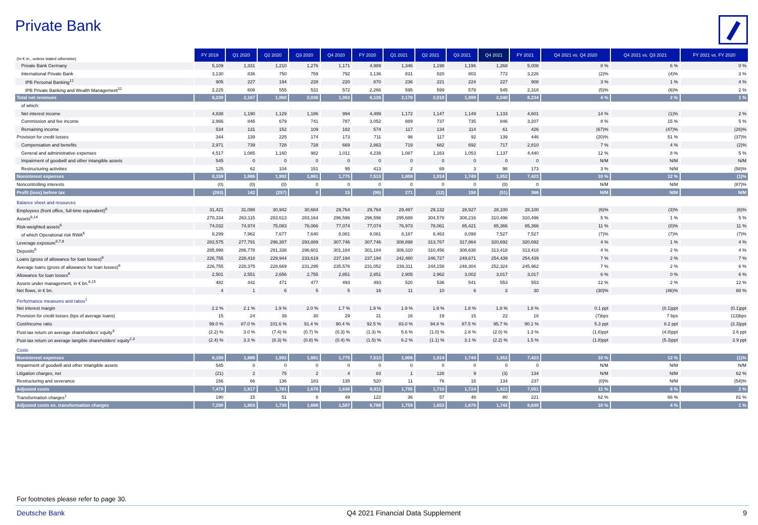Private Bank
| (In € m., unless stated otherwise) | FY 2019 | Q1 2020 | Q2 2020 | Q3 2020 | Q4 2020 | FY 2020 | Q1 2021 | Q2 2021 | Q3 2021 | Q4 2021 | FY 2021 | Q4 2021 vs. Q4 2020 | Q4 2021 vs. Q3 2021 | FY 2021 vs. FY 2020 |
| --- | --- | --- | --- | --- | --- | --- | --- | --- | --- | --- | --- | --- | --- | --- |
| Private Bank Germany | 5,109 | 1,331 | 1,210 | 1,276 | 1,171 | 4,989 | 1,346 | 1,198 | 1,196 | 1,268 | 5,008 | 8 % | 6 % | 0 % |
| International Private Bank | 3,130 | 836 | 750 | 759 | 792 | 3,136 | 831 | 820 | 803 | 772 | 3,226 | (2)% | (4)% | 3 % |
| IPB Personal Banking<sup>12</sup> | 905 | 227 | 194 | 228 | 220 | 870 | 236 | 221 | 224 | 227 | 908 | 3 % | 1 % | 4 % |
| IPB Private Banking and Wealth Management<sup>12</sup> | 2,225 | 608 | 555 | 531 | 572 | 2,266 | 595 | 599 | 579 | 545 | 2,318 | (5)% | (6)% | 2 % |
| Total net revenues | 8,239 | 2,167 | 1,960 | 2,036 | 1,963 | 8,126 | 2,178 | 2,018 | 1,999 | 2,040 | 8,234 | 4 % | 2 % | 1 % |
| of which: | | | | | | | | | | | | | | |
| Net interest income | 4,838 | 1,190 | 1,129 | 1,186 | 994 | 4,499 | 1,172 | 1,147 | 1,149 | 1,133 | 4,601 | 14 % | (1)% | 2 % |
| Commission and fee income | 2,866 | 846 | 679 | 741 | 787 | 3,052 | 889 | 737 | 735 | 846 | 3,207 | 8 % | 15 % | 5 % |
| Remaining income | 534 | 131 | 152 | 109 | 182 | 574 | 117 | 134 | 114 | 61 | 426 | (67)% | (47)% | (26)% |
| Provision for credit losses | 344 | 139 | 225 | 174 | 173 | 711 | 98 | 117 | 92 | 139 | 446 | (20)% | 51 % | (37)% |
| Compensation and benefits | 2,971 | 739 | 728 | 728 | 669 | 2,863 | 719 | 682 | 692 | 717 | 2,810 | 7 % | 4 % | (2)% |
| General and administrative expenses | 4,517 | 1,085 | 1,160 | 982 | 1,011 | 4,238 | 1,087 | 1,163 | 1,053 | 1,137 | 4,440 | 12 % | 8 % | 5 % |
| Impairment of goodwill and other intangible assets | 545 | 0 | 0 | 0 | 0 | 0 | 0 | 0 | 0 | 0 | 0 | N/M | N/M | N/M |
| Restructuring activities | 125 | 62 | 104 | 151 | 95 | 413 | 2 | 69 | 3 | 98 | 173 | 3 % | N/M | (58)% |
| Noninterest expenses | 8,159 | 1,886 | 1,992 | 1,861 | 1,775 | 7,513 | 1,808 | 1,914 | 1,749 | 1,952 | 7,423 | 10 % | 12 % | (1)% |
| Noncontrolling interests | (0) | (0) | (0) | 0 | 0 | 0 | 0 | 0 | 0 | (0) | 0 | N/M | N/M | (87)% |
| Profit (loss) before tax | (263) | 142 | (257) | 0 | 15 | (99) | 271 | (12) | 158 | (51) | 366 | N/M | N/M | N/M |
| Balance sheet and resources | | | | | | | | | | | | | | |
| Employees (front office, full-time equivalent)<sup>6</sup> | 31,421 | 31,088 | 30,942 | 30,684 | 29,764 | 29,764 | 29,497 | 29,132 | 28,927 | 28,100 | 28,100 | (6)% | (3)% | (6)% |
| Assets<sup>6,14</sup> | 270,334 | 263,115 | 283,613 | 283,164 | 296,596 | 296,596 | 295,688 | 304,578 | 308,216 | 310,496 | 310,496 | 5 % | 1 % | 5 % |
| Risk-weighted assets<sup>6</sup> | 74,032 | 74,974 | 75,083 | 76,066 | 77,074 | 77,074 | 76,973 | 78,061 | 85,421 | 85,366 | 85,366 | 11 % | (0)% | 11 % |
| of which Operational risk RWA<sup>6</sup> | 8,299 | 7,962 | 7,677 | 7,640 | 8,081 | 8,081 | 8,187 | 8,463 | 8,098 | 7,527 | 7,527 | (7)% | (7)% | (7)% |
| Leverage exposure<sup>6,7,8</sup> | 282,575 | 277,791 | 296,387 | 293,889 | 307,746 | 307,746 | 308,898 | 313,767 | 317,864 | 320,692 | 320,692 | 4 % | 1 % | 4 % |
| Deposits<sup>6</sup> | 285,998 | 286,778 | 291,338 | 296,601 | 301,184 | 301,184 | 306,310 | 310,456 | 308,638 | 313,418 | 313,418 | 4 % | 2 % | 4 % |
| Loans (gross of allowance for loan losses)<sup>6</sup> | 226,755 | 228,418 | 229,944 | 233,619 | 237,194 | 237,194 | 242,480 | 246,727 | 249,671 | 254,439 | 254,439 | 7 % | 2 % | 7 % |
| Average loans (gross of allowance for loan losses)<sup>6</sup> | 226,755 | 228,375 | 228,669 | 231,295 | 235,576 | 231,052 | 239,311 | 244,158 | 248,304 | 252,324 | 245,962 | 7 % | 2 % | 6 % |
| Allowance for loan losses<sup>6</sup> | 2,501 | 2,551 | 2,656 | 2,755 | 2,851 | 2,851 | 2,905 | 2,962 | 3,002 | 3,017 | 3,017 | 6 % | 0 % | 6 % |
| Assets under management, in € bn.<sup>6,15</sup> | 482 | 442 | 471 | 477 | 493 | 493 | 520 | 536 | 541 | 553 | 553 | 12 % | 2 % | 12 % |
| Net flows, in € bn. | 4 | 1 | 6 | 5 | 5 | 16 | 11 | 10 | 6 | 3 | 30 | (30)% | (46)% | 88 % |
| Performance measures and ratios<sup>1</sup> | | | | | | | | | | | | | | |
| Net interest margin | 2.2 % | 2.1 % | 1.9 % | 2.0 % | 1.7 % | 1.9 % | 1.9 % | 1.9 % | 1.8 % | 1.8 % | 1.8 % | 0.1 ppt | (0.1)ppt | (0.1)ppt |
| Provision for credit losses (bps of average loans) | 15 | 24 | 39 | 30 | 29 | 31 | 16 | 19 | 15 | 22 | 18 | (7)bps | 7 bps | (13)bps |
| Cost/income ratio | 99.0 % | 87.0 % | 101.6 % | 91.4 % | 90.4 % | 92.5 % | 83.0 % | 94.8 % | 87.5 % | 95.7 % | 90.1 % | 5.3 ppt | 8.2 ppt | (2.3)ppt |
| Post-tax return on average shareholders' equity<sup>3</sup> | (2.2) % | 3.0 % | (7.4) % | (0.7) % | (0.3) % | (1.3) % | 5.6 % | (1.0) % | 2.8 % | (2.0) % | 1.3 % | (1.6)ppt | (4.8)ppt | 2.6 ppt |
| Post-tax return on average tangible shareholders' equity<sup>2,3</sup> | (2.4) % | 3.3 % | (8.3) % | (0.8) % | (0.4) % | (1.5) % | 6.2 % | (1.1) % | 3.1 % | (2.2) % | 1.5 % | (1.8)ppt | (5.3)ppt | 2.9 ppt |
| Costs | | | | | | | | | | | | | | |
| Noninterest expenses | 8,159 | 1,886 | 1,992 | 1,861 | 1,775 | 7,513 | 1,808 | 1,914 | 1,749 | 1,952 | 7,423 | 10 % | 12 % | (1)% |
| Impairment of goodwill and other intangible assets | 545 | 0 | 0 | 0 | 0 | 0 | 0 | 0 | 0 | 0 | 0 | N/M | N/M | N/M |
| Litigation charges, net | (21) | 2 | 75 | 2 | 4 | 83 | 1 | 128 | 9 | (3) | 134 | N/M | N/M | 62 % |
| Restructuring and severance | 156 | 66 | 136 | 183 | 135 | 520 | 11 | 76 | 16 | 134 | 237 | (0)% | N/M | (54)% |
| Adjusted costs | 7,479 | 1,817 | 1,781 | 1,676 | 1,636 | 6,911 | 1,795 | 1,710 | 1,724 | 1,822 | 7,051 | 11 % | 6 % | 2 % |
| Transformation charges<sup>1</sup> | 190 | 15 | 51 | 8 | 49 | 122 | 36 | 57 | 48 | 80 | 221 | 62 % | 66 % | 81 % |
| Adjusted costs ex. transformation charges | 7,290 | 1,803 | 1,730 | 1,668 | 1,587 | 6,788 | 1,759 | 1,653 | 1,676 | 1,742 | 6,830 | 10 % | 4 % | 1 % |
For footnotes please refer to page 30.
Deutsche Bank Q4 2021 Financial Data Supplement 9